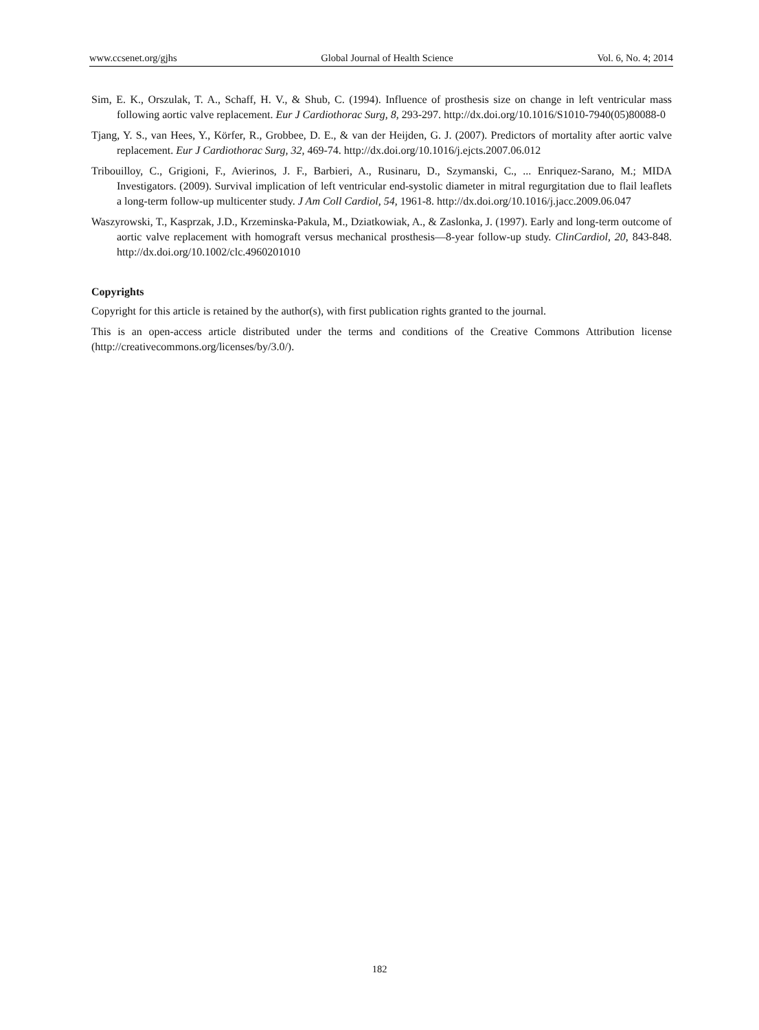www.ccsenet.org/gjhs Global Journal of Health Science Vol. 6, No. 4; 2014
Sim, E. K., Orszulak, T. A., Schaff, H. V., & Shub, C. (1994). Influence of prosthesis size on change in left ventricular mass following aortic valve replacement. Eur J Cardiothorac Surg, 8, 293-297. http://dx.doi.org/10.1016/S1010-7940(05)80088-0
Tjang, Y. S., van Hees, Y., Körfer, R., Grobbee, D. E., & van der Heijden, G. J. (2007). Predictors of mortality after aortic valve replacement. Eur J Cardiothorac Surg, 32, 469-74. http://dx.doi.org/10.1016/j.ejcts.2007.06.012
Tribouilloy, C., Grigioni, F., Avierinos, J. F., Barbieri, A., Rusinaru, D., Szymanski, C., ... Enriquez-Sarano, M.; MIDA Investigators. (2009). Survival implication of left ventricular end-systolic diameter in mitral regurgitation due to flail leaflets a long-term follow-up multicenter study. J Am Coll Cardiol, 54, 1961-8. http://dx.doi.org/10.1016/j.jacc.2009.06.047
Waszyrowski, T., Kasprzak, J.D., Krzeminska-Pakula, M., Dziatkowiak, A., & Zaslonka, J. (1997). Early and long-term outcome of aortic valve replacement with homograft versus mechanical prosthesis—8-year follow-up study. ClinCardiol, 20, 843-848. http://dx.doi.org/10.1002/clc.4960201010
Copyrights
Copyright for this article is retained by the author(s), with first publication rights granted to the journal.
This is an open-access article distributed under the terms and conditions of the Creative Commons Attribution license (http://creativecommons.org/licenses/by/3.0/).
182